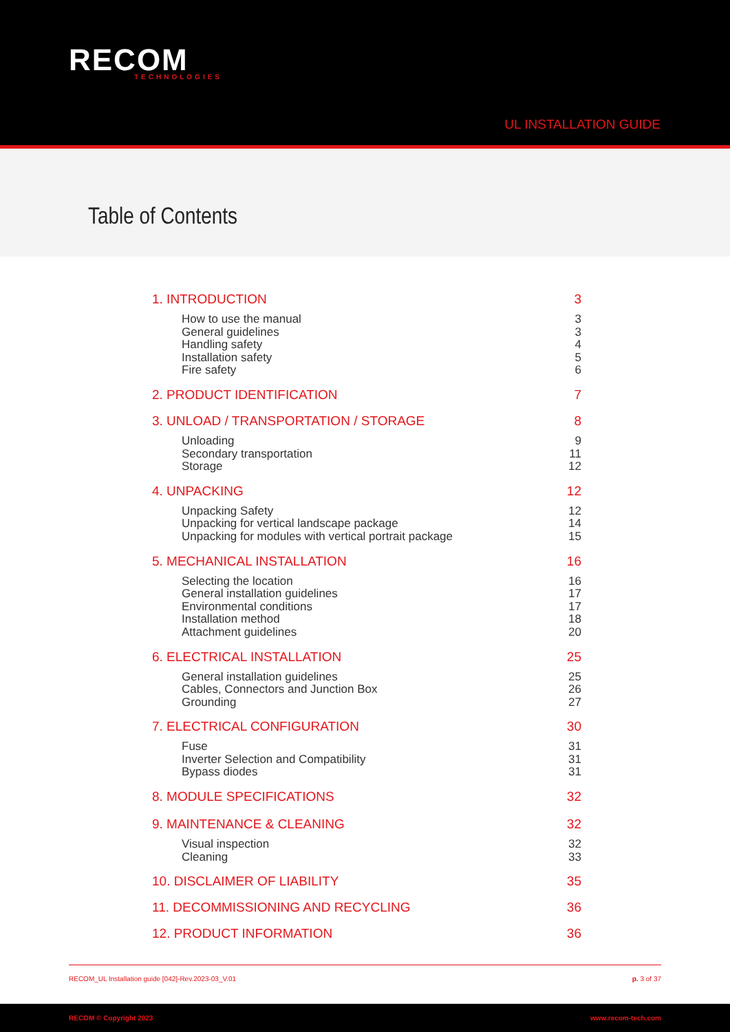RECOM
TECHNOLOGIES
UL INSTALLATION GUIDE
Table of Contents
1. INTRODUCTION 3
How to use the manual 3
General guidelines 3
Handling safety 4
Installation safety 5
Fire safety 6
2. PRODUCT IDENTIFICATION 7
3. UNLOAD / TRANSPORTATION / STORAGE 8
Unloading 9
Secondary transportation 11
Storage 12
4. UNPACKING 12
Unpacking Safety 12
Unpacking for vertical landscape package 14
Unpacking for modules with vertical portrait package 15
5. MECHANICAL INSTALLATION 16
Selecting the location 16
General installation guidelines 17
Environmental conditions 17
Installation method 18
Attachment guidelines 20
6. ELECTRICAL INSTALLATION 25
General installation guidelines 25
Cables, Connectors and Junction Box 26
Grounding 27
7. ELECTRICAL CONFIGURATION 30
Fuse 31
Inverter Selection and Compatibility 31
Bypass diodes 31
8. MODULE SPECIFICATIONS 32
9. MAINTENANCE & CLEANING 32
Visual inspection 32
Cleaning 33
10. DISCLAIMER OF LIABILITY 35
11. DECOMMISSIONING AND RECYCLING 36
12. PRODUCT INFORMATION 36
RECOM_UL Installation guide [042]-Rev.2023-03_V.01 p. 3 of 37
RECOM © Copyright 2023 www.recom-tech.com